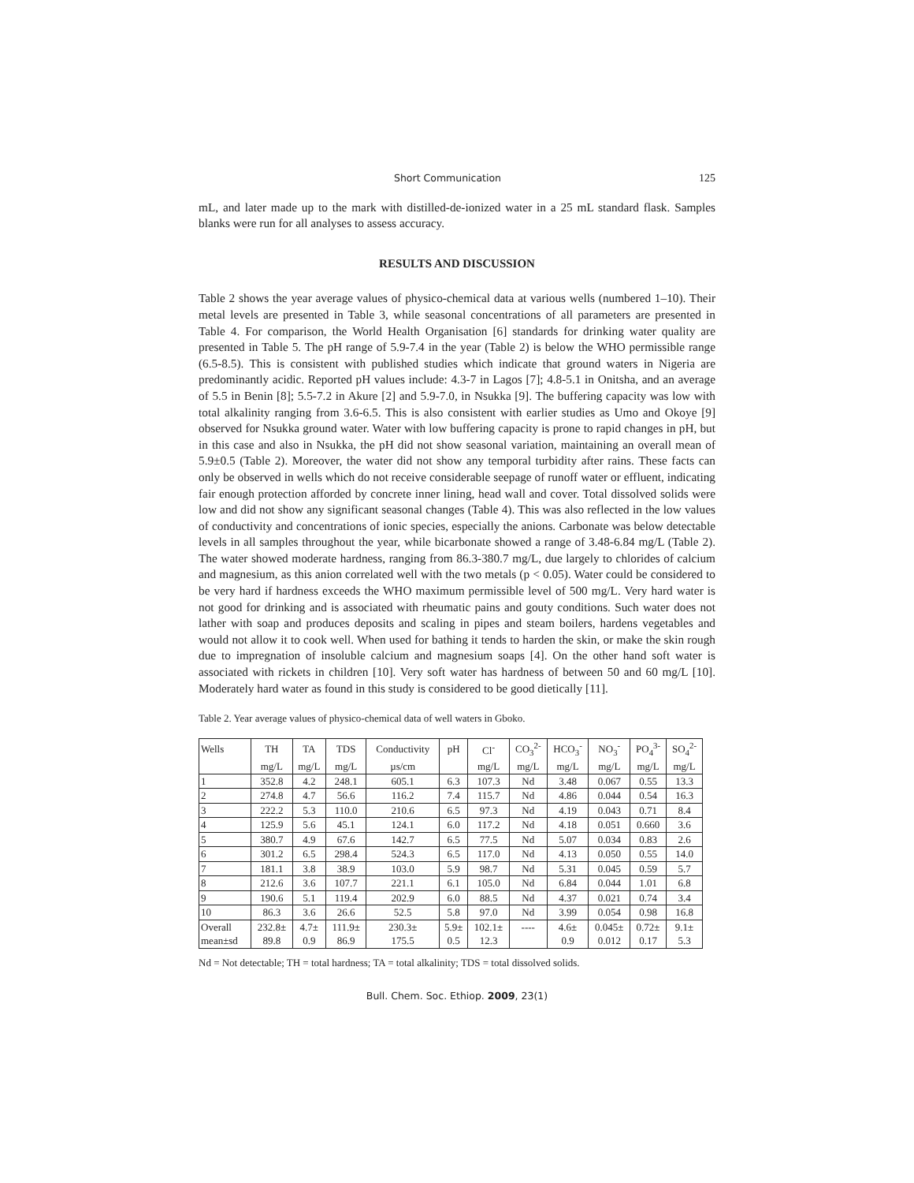Short Communication 125
mL, and later made up to the mark with distilled-de-ionized water in a 25 mL standard flask. Samples blanks were run for all analyses to assess accuracy.
RESULTS AND DISCUSSION
Table 2 shows the year average values of physico-chemical data at various wells (numbered 1–10). Their metal levels are presented in Table 3, while seasonal concentrations of all parameters are presented in Table 4. For comparison, the World Health Organisation [6] standards for drinking water quality are presented in Table 5. The pH range of 5.9-7.4 in the year (Table 2) is below the WHO permissible range (6.5-8.5). This is consistent with published studies which indicate that ground waters in Nigeria are predominantly acidic. Reported pH values include: 4.3-7 in Lagos [7]; 4.8-5.1 in Onitsha, and an average of 5.5 in Benin [8]; 5.5-7.2 in Akure [2] and 5.9-7.0, in Nsukka [9]. The buffering capacity was low with total alkalinity ranging from 3.6-6.5. This is also consistent with earlier studies as Umo and Okoye [9] observed for Nsukka ground water. Water with low buffering capacity is prone to rapid changes in pH, but in this case and also in Nsukka, the pH did not show seasonal variation, maintaining an overall mean of 5.9±0.5 (Table 2). Moreover, the water did not show any temporal turbidity after rains. These facts can only be observed in wells which do not receive considerable seepage of runoff water or effluent, indicating fair enough protection afforded by concrete inner lining, head wall and cover. Total dissolved solids were low and did not show any significant seasonal changes (Table 4). This was also reflected in the low values of conductivity and concentrations of ionic species, especially the anions. Carbonate was below detectable levels in all samples throughout the year, while bicarbonate showed a range of 3.48-6.84 mg/L (Table 2). The water showed moderate hardness, ranging from 86.3-380.7 mg/L, due largely to chlorides of calcium and magnesium, as this anion correlated well with the two metals (p < 0.05). Water could be considered to be very hard if hardness exceeds the WHO maximum permissible level of 500 mg/L. Very hard water is not good for drinking and is associated with rheumatic pains and gouty conditions. Such water does not lather with soap and produces deposits and scaling in pipes and steam boilers, hardens vegetables and would not allow it to cook well. When used for bathing it tends to harden the skin, or make the skin rough due to impregnation of insoluble calcium and magnesium soaps [4]. On the other hand soft water is associated with rickets in children [10]. Very soft water has hardness of between 50 and 60 mg/L [10]. Moderately hard water as found in this study is considered to be good dietically [11].
Table 2. Year average values of physico-chemical data of well waters in Gboko.
| Wells | TH | TA | TDS | Conductivity | pH | Cl<sup>-</sup> | CO<sub>3</sub><sup>2-</sup> | HCO<sub>3</sub><sup>-</sup> | NO<sub>3</sub><sup>-</sup> | PO<sub>4</sub><sup>3-</sup> | SO<sub>4</sub><sup>2-</sup> |
| | mg/L | mg/L | mg/L | µs/cm | | mg/L | mg/L | mg/L | mg/L | mg/L | mg/L |
| 1 | 352.8 | 4.2 | 248.1 | 605.1 | 6.3 | 107.3 | Nd | 3.48 | 0.067 | 0.55 | 13.3 |
| 2 | 274.8 | 4.7 | 56.6 | 116.2 | 7.4 | 115.7 | Nd | 4.86 | 0.044 | 0.54 | 16.3 |
| 3 | 222.2 | 5.3 | 110.0 | 210.6 | 6.5 | 97.3 | Nd | 4.19 | 0.043 | 0.71 | 8.4 |
| 4 | 125.9 | 5.6 | 45.1 | 124.1 | 6.0 | 117.2 | Nd | 4.18 | 0.051 | 0.660 | 3.6 |
| 5 | 380.7 | 4.9 | 67.6 | 142.7 | 6.5 | 77.5 | Nd | 5.07 | 0.034 | 0.83 | 2.6 |
| 6 | 301.2 | 6.5 | 298.4 | 524.3 | 6.5 | 117.0 | Nd | 4.13 | 0.050 | 0.55 | 14.0 |
| 7 | 181.1 | 3.8 | 38.9 | 103.0 | 5.9 | 98.7 | Nd | 5.31 | 0.045 | 0.59 | 5.7 |
| 8 | 212.6 | 3.6 | 107.7 | 221.1 | 6.1 | 105.0 | Nd | 6.84 | 0.044 | 1.01 | 6.8 |
| 9 | 190.6 | 5.1 | 119.4 | 202.9 | 6.0 | 88.5 | Nd | 4.37 | 0.021 | 0.74 | 3.4 |
| 10 | 86.3 | 3.6 | 26.6 | 52.5 | 5.8 | 97.0 | Nd | 3.99 | 0.054 | 0.98 | 16.8 |
| Overall | 232.8± | 4.7± | 111.9± | 230.3± | 5.9± | 102.1± | ---- | 4.6± | 0.045± | 0.72± | 9.1± |
| mean±sd | 89.8 | 0.9 | 86.9 | 175.5 | 0.5 | 12.3 | | 0.9 | 0.012 | 0.17 | 5.3 |
Nd = Not detectable; TH = total hardness; TA = total alkalinity; TDS = total dissolved solids.
Bull. Chem. Soc. Ethiop. 2009, 23(1)